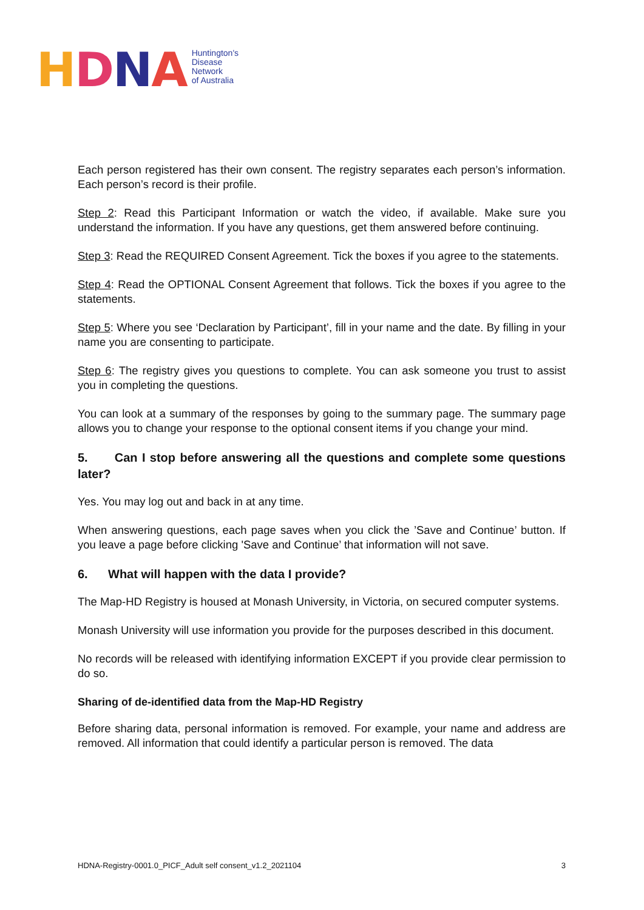HDNA
Huntington's
Disease
Network
of Australia
Each person registered has their own consent. The registry separates each person’s information. Each person’s record is their profile.
Step 2: Read this Participant Information or watch the video, if available. Make sure you understand the information. If you have any questions, get them answered before continuing.
Step 3: Read the REQUIRED Consent Agreement. Tick the boxes if you agree to the statements.
Step 4: Read the OPTIONAL Consent Agreement that follows. Tick the boxes if you agree to the statements.
Step 5: Where you see ‘Declaration by Participant’, fill in your name and the date. By filling in your name you are consenting to participate.
Step 6: The registry gives you questions to complete. You can ask someone you trust to assist you in completing the questions.
You can look at a summary of the responses by going to the summary page. The summary page allows you to change your response to the optional consent items if you change your mind.
5. Can I stop before answering all the questions and complete some questions later?
Yes. You may log out and back in at any time.
When answering questions, each page saves when you click the ’Save and Continue’ button. If you leave a page before clicking 'Save and Continue’ that information will not save.
6. What will happen with the data I provide?
The Map-HD Registry is housed at Monash University, in Victoria, on secured computer systems.
Monash University will use information you provide for the purposes described in this document.
No records will be released with identifying information EXCEPT if you provide clear permission to do so.
Sharing of de-identified data from the Map-HD Registry
Before sharing data, personal information is removed. For example, your name and address are removed. All information that could identify a particular person is removed. The data
HDNA-Registry-0001.0_PICF_Adult self consent_v1.2_2021104 3